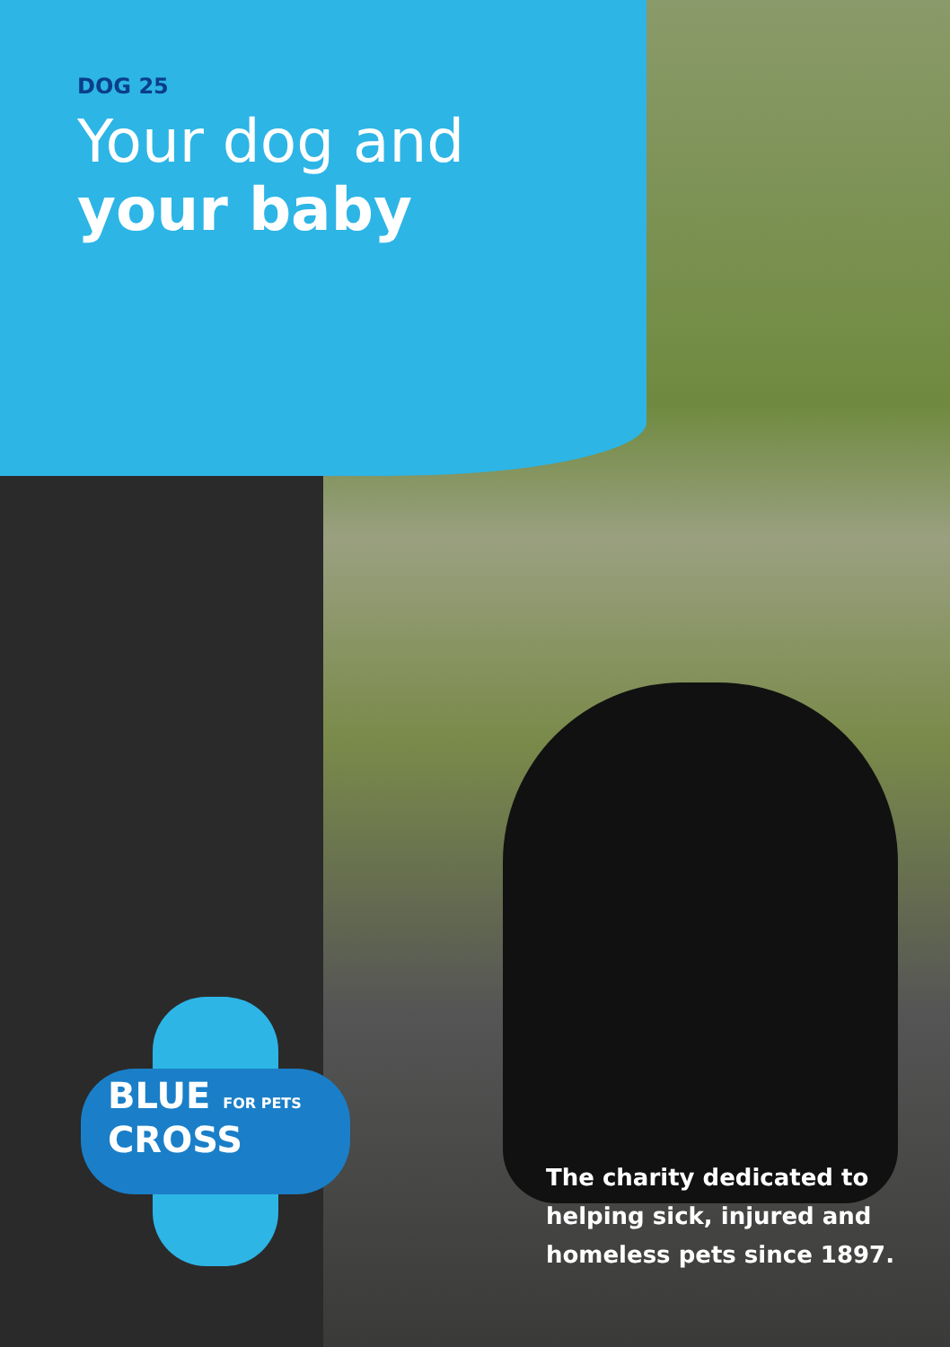DOG 25
Your dog and
your baby
BLUE FOR PETS
CROSS
The charity dedicated to
helping sick, injured and
homeless pets since 1897.